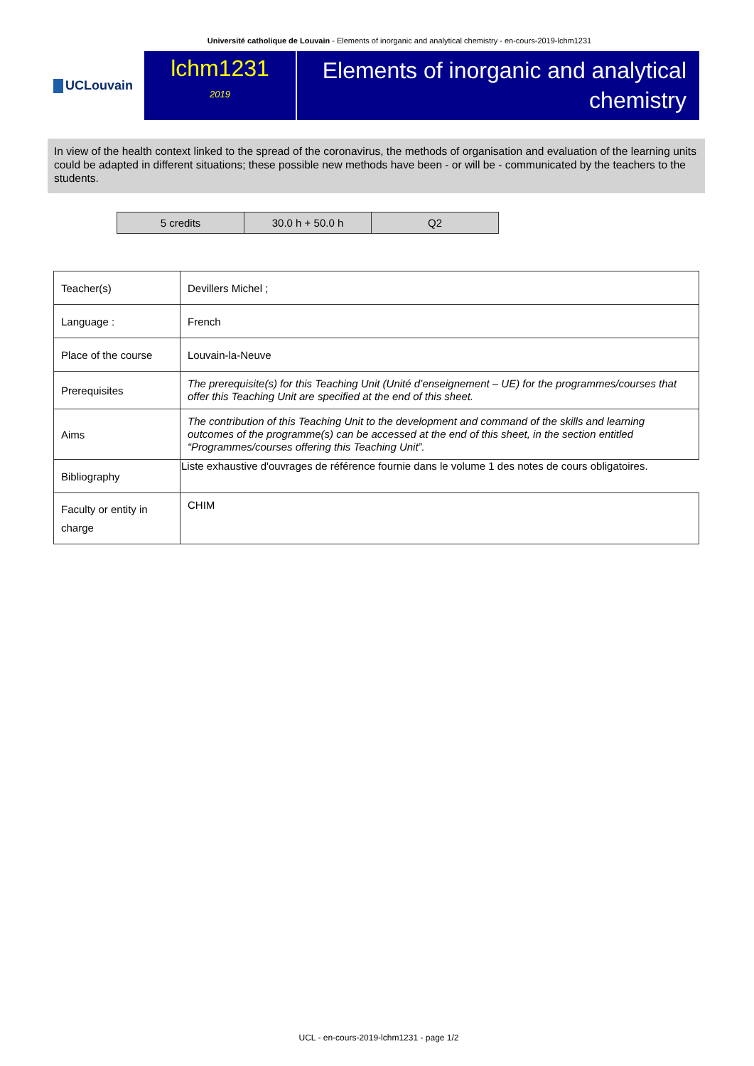Université catholique de Louvain - Elements of inorganic and analytical chemistry - en-cours-2019-lchm1231
UCLouvain
lchm1231
2019
Elements of inorganic and analytical chemistry
In view of the health context linked to the spread of the coronavirus, the methods of organisation and evaluation of the learning units could be adapted in different situations; these possible new methods have been - or will be - communicated by the teachers to the students.
| 5 credits | 30.0 h + 50.0 h | Q2 |
| Teacher(s) | Devillers Michel ; |
| Language : | French |
| Place of the course | Louvain-la-Neuve |
| Prerequisites | The prerequisite(s) for this Teaching Unit (Unité d’enseignement – UE) for the programmes/courses that offer this Teaching Unit are specified at the end of this sheet. |
| Aims | The contribution of this Teaching Unit to the development and command of the skills and learning outcomes of the programme(s) can be accessed at the end of this sheet, in the section entitled “Programmes/courses offering this Teaching Unit”. |
| Bibliography | Liste exhaustive d'ouvrages de référence fournie dans le volume 1 des notes de cours obligatoires. |
| Faculty or entity in charge | CHIM |
UCL - en-cours-2019-lchm1231 - page 1/2